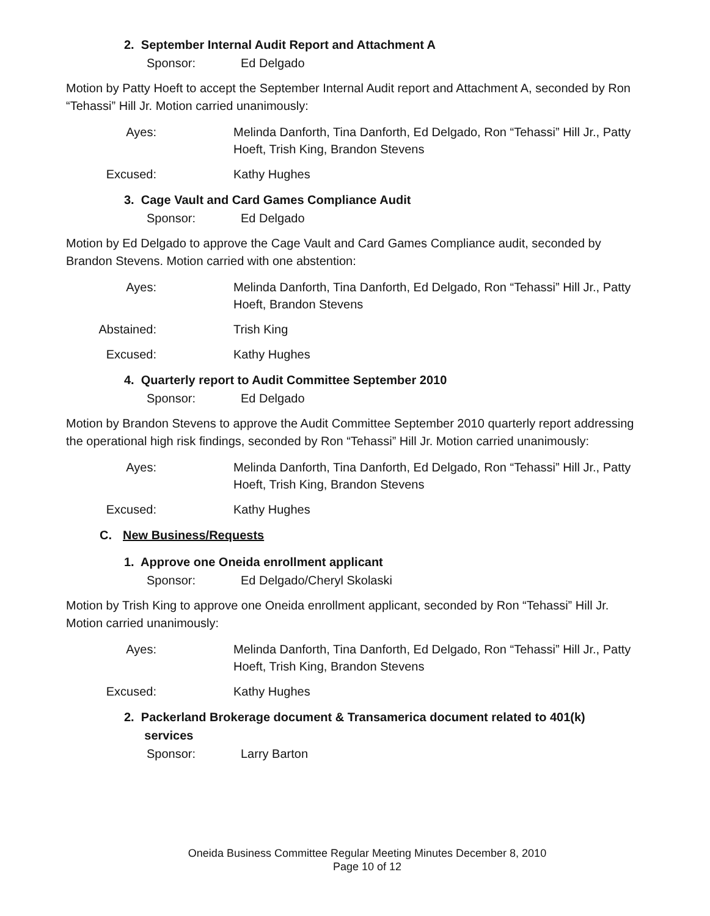2. September Internal Audit Report and Attachment A
Sponsor: Ed Delgado
Motion by Patty Hoeft to accept the September Internal Audit report and Attachment A, seconded by Ron “Tehassi” Hill Jr. Motion carried unanimously:
Ayes: Melinda Danforth, Tina Danforth, Ed Delgado, Ron “Tehassi” Hill Jr., Patty Hoeft, Trish King, Brandon Stevens
Excused: Kathy Hughes
3. Cage Vault and Card Games Compliance Audit
Sponsor: Ed Delgado
Motion by Ed Delgado to approve the Cage Vault and Card Games Compliance audit, seconded by Brandon Stevens. Motion carried with one abstention:
Ayes: Melinda Danforth, Tina Danforth, Ed Delgado, Ron “Tehassi” Hill Jr., Patty Hoeft, Brandon Stevens
Abstained: Trish King
Excused: Kathy Hughes
4. Quarterly report to Audit Committee September 2010
Sponsor: Ed Delgado
Motion by Brandon Stevens to approve the Audit Committee September 2010 quarterly report addressing the operational high risk findings, seconded by Ron “Tehassi” Hill Jr. Motion carried unanimously:
Ayes: Melinda Danforth, Tina Danforth, Ed Delgado, Ron “Tehassi” Hill Jr., Patty Hoeft, Trish King, Brandon Stevens
Excused: Kathy Hughes
C. New Business/Requests
1. Approve one Oneida enrollment applicant
Sponsor: Ed Delgado/Cheryl Skolaski
Motion by Trish King to approve one Oneida enrollment applicant, seconded by Ron “Tehassi” Hill Jr. Motion carried unanimously:
Ayes: Melinda Danforth, Tina Danforth, Ed Delgado, Ron “Tehassi” Hill Jr., Patty Hoeft, Trish King, Brandon Stevens
Excused: Kathy Hughes
2. Packerland Brokerage document & Transamerica document related to 401(k)
services
Sponsor: Larry Barton
Oneida Business Committee Regular Meeting Minutes December 8, 2010
Page 10 of 12